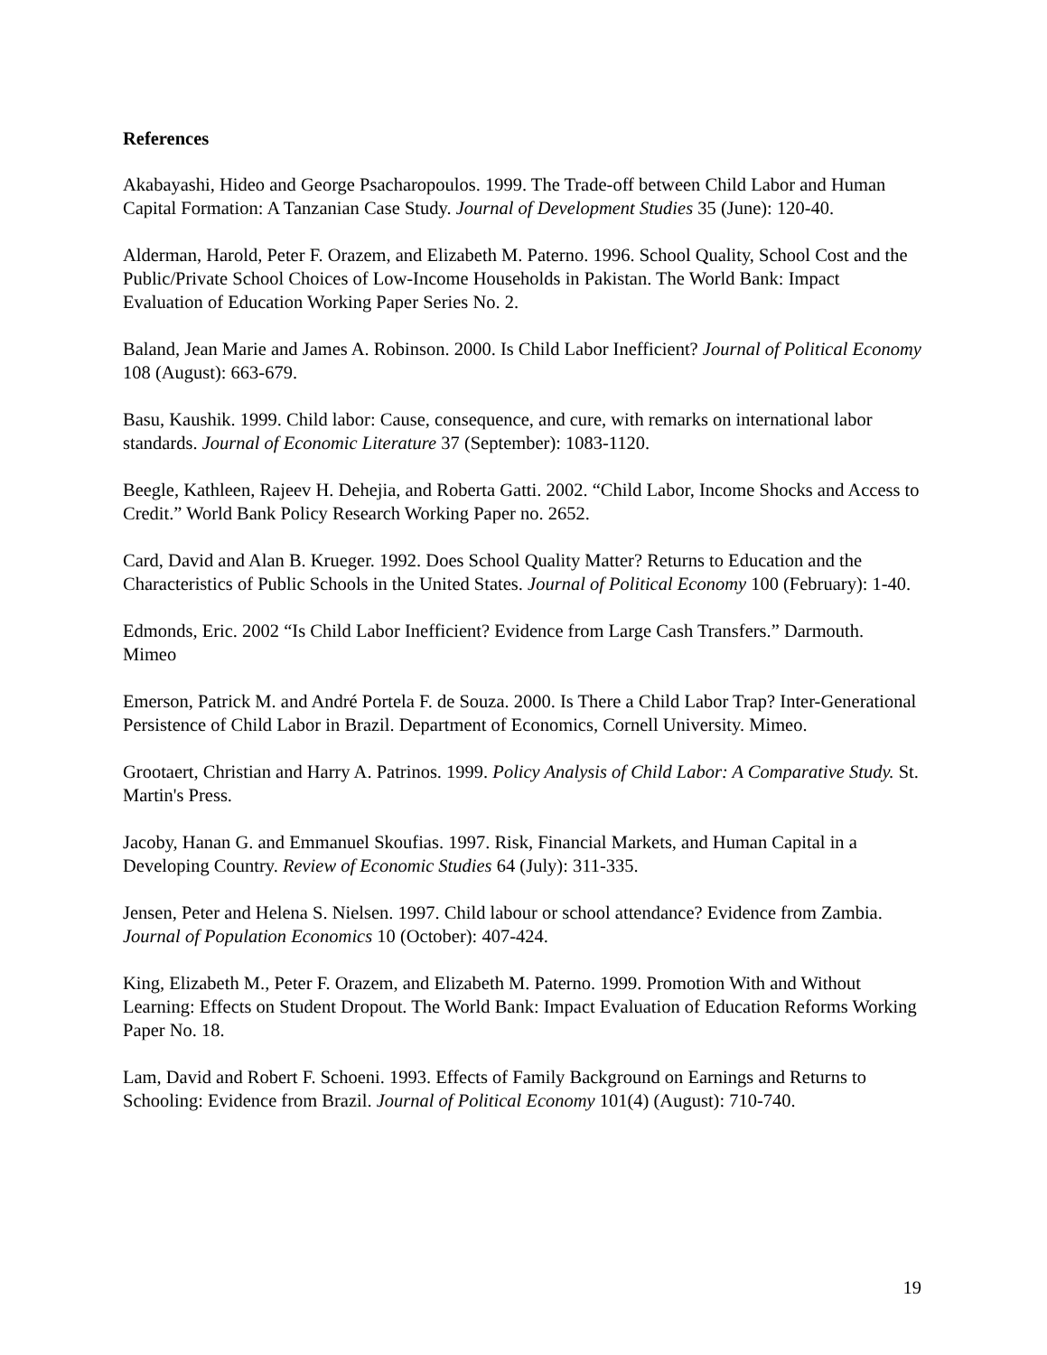References
Akabayashi, Hideo and George Psacharopoulos. 1999. The Trade-off between Child Labor and Human Capital Formation: A Tanzanian Case Study. Journal of Development Studies 35 (June): 120-40.
Alderman, Harold, Peter F. Orazem, and Elizabeth M. Paterno. 1996. School Quality, School Cost and the Public/Private School Choices of Low-Income Households in Pakistan. The World Bank: Impact Evaluation of Education Working Paper Series No. 2.
Baland, Jean Marie and James A. Robinson. 2000. Is Child Labor Inefficient? Journal of Political Economy 108 (August): 663-679.
Basu, Kaushik. 1999. Child labor: Cause, consequence, and cure, with remarks on international labor standards. Journal of Economic Literature 37 (September): 1083-1120.
Beegle, Kathleen, Rajeev H. Dehejia, and Roberta Gatti. 2002. “Child Labor, Income Shocks and Access to Credit.” World Bank Policy Research Working Paper no. 2652.
Card, David and Alan B. Krueger. 1992. Does School Quality Matter? Returns to Education and the Characteristics of Public Schools in the United States. Journal of Political Economy 100 (February): 1-40.
Edmonds, Eric. 2002 “Is Child Labor Inefficient? Evidence from Large Cash Transfers.” Darmouth. Mimeo
Emerson, Patrick M. and André Portela F. de Souza. 2000. Is There a Child Labor Trap? Inter-Generational Persistence of Child Labor in Brazil. Department of Economics, Cornell University. Mimeo.
Grootaert, Christian and Harry A. Patrinos. 1999. Policy Analysis of Child Labor: A Comparative Study. St. Martin's Press.
Jacoby, Hanan G. and Emmanuel Skoufias. 1997. Risk, Financial Markets, and Human Capital in a Developing Country. Review of Economic Studies 64 (July): 311-335.
Jensen, Peter and Helena S. Nielsen. 1997. Child labour or school attendance? Evidence from Zambia. Journal of Population Economics 10 (October): 407-424.
King, Elizabeth M., Peter F. Orazem, and Elizabeth M. Paterno. 1999. Promotion With and Without Learning: Effects on Student Dropout. The World Bank: Impact Evaluation of Education Reforms Working Paper No. 18.
Lam, David and Robert F. Schoeni. 1993. Effects of Family Background on Earnings and Returns to Schooling: Evidence from Brazil. Journal of Political Economy 101(4) (August): 710-740.
19